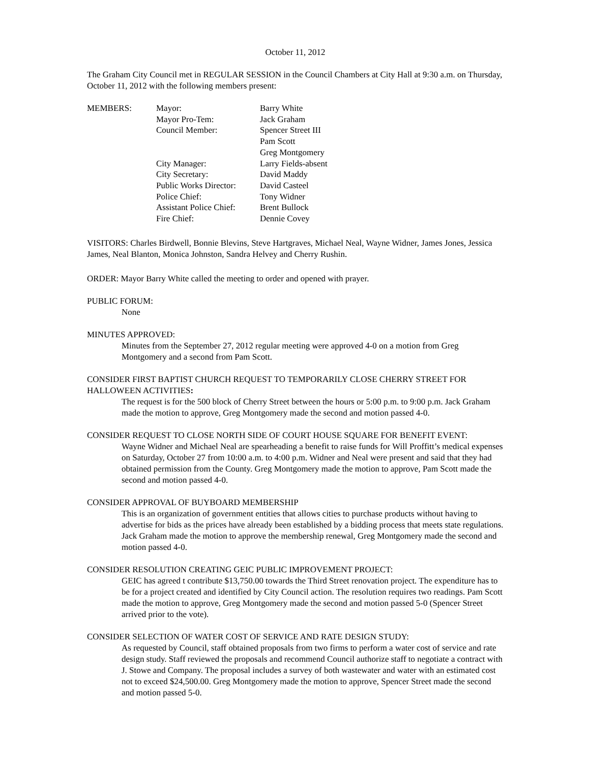October 11, 2012
The Graham City Council met in REGULAR SESSION in the Council Chambers at City Hall at 9:30 a.m. on Thursday, October 11, 2012 with the following members present:
| MEMBERS: | Mayor: | Barry White |
| | Mayor Pro-Tem: | Jack Graham |
| | Council Member: | Spencer Street III |
| | | Pam Scott |
| | | Greg Montgomery |
| | City Manager: | Larry Fields-absent |
| | City Secretary: | David Maddy |
| | Public Works Director: | David Casteel |
| | Police Chief: | Tony Widner |
| | Assistant Police Chief: | Brent Bullock |
| | Fire Chief: | Dennie Covey |
VISITORS: Charles Birdwell, Bonnie Blevins, Steve Hartgraves, Michael Neal, Wayne Widner, James Jones, Jessica James, Neal Blanton, Monica Johnston, Sandra Helvey and Cherry Rushin.
ORDER: Mayor Barry White called the meeting to order and opened with prayer.
PUBLIC FORUM:
None
MINUTES APPROVED:
Minutes from the September 27, 2012 regular meeting were approved 4-0 on a motion from Greg Montgomery and a second from Pam Scott.
CONSIDER FIRST BAPTIST CHURCH REQUEST TO TEMPORARILY CLOSE CHERRY STREET FOR HALLOWEEN ACTIVITIES:
The request is for the 500 block of Cherry Street between the hours or 5:00 p.m. to 9:00 p.m. Jack Graham made the motion to approve, Greg Montgomery made the second and motion passed 4-0.
CONSIDER REQUEST TO CLOSE NORTH SIDE OF COURT HOUSE SQUARE FOR BENEFIT EVENT:
Wayne Widner and Michael Neal are spearheading a benefit to raise funds for Will Proffitt’s medical expenses on Saturday, October 27 from 10:00 a.m. to 4:00 p.m. Widner and Neal were present and said that they had obtained permission from the County. Greg Montgomery made the motion to approve, Pam Scott made the second and motion passed 4-0.
CONSIDER APPROVAL OF BUYBOARD MEMBERSHIP
This is an organization of government entities that allows cities to purchase products without having to advertise for bids as the prices have already been established by a bidding process that meets state regulations. Jack Graham made the motion to approve the membership renewal, Greg Montgomery made the second and motion passed 4-0.
CONSIDER RESOLUTION CREATING GEIC PUBLIC IMPROVEMENT PROJECT:
GEIC has agreed t contribute $13,750.00 towards the Third Street renovation project. The expenditure has to be for a project created and identified by City Council action. The resolution requires two readings. Pam Scott made the motion to approve, Greg Montgomery made the second and motion passed 5-0 (Spencer Street arrived prior to the vote).
CONSIDER SELECTION OF WATER COST OF SERVICE AND RATE DESIGN STUDY:
As requested by Council, staff obtained proposals from two firms to perform a water cost of service and rate design study. Staff reviewed the proposals and recommend Council authorize staff to negotiate a contract with J. Stowe and Company. The proposal includes a survey of both wastewater and water with an estimated cost not to exceed $24,500.00. Greg Montgomery made the motion to approve, Spencer Street made the second and motion passed 5-0.